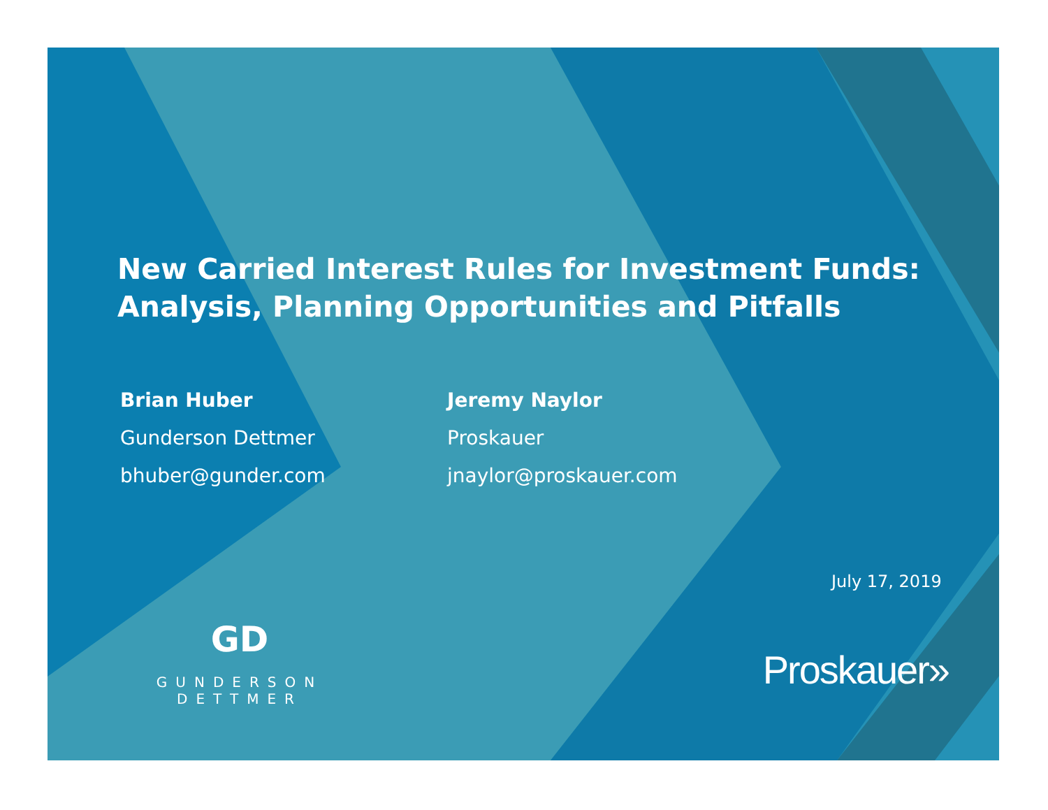New Carried Interest Rules for Investment Funds:
Analysis, Planning Opportunities and Pitfalls
Brian Huber
Gunderson Dettmer
bhuber@gunder.com
Jeremy Naylor
Proskauer
jnaylor@proskauer.com
July 17, 2019
GD
GUNDERSON DETTMER
Proskauer»